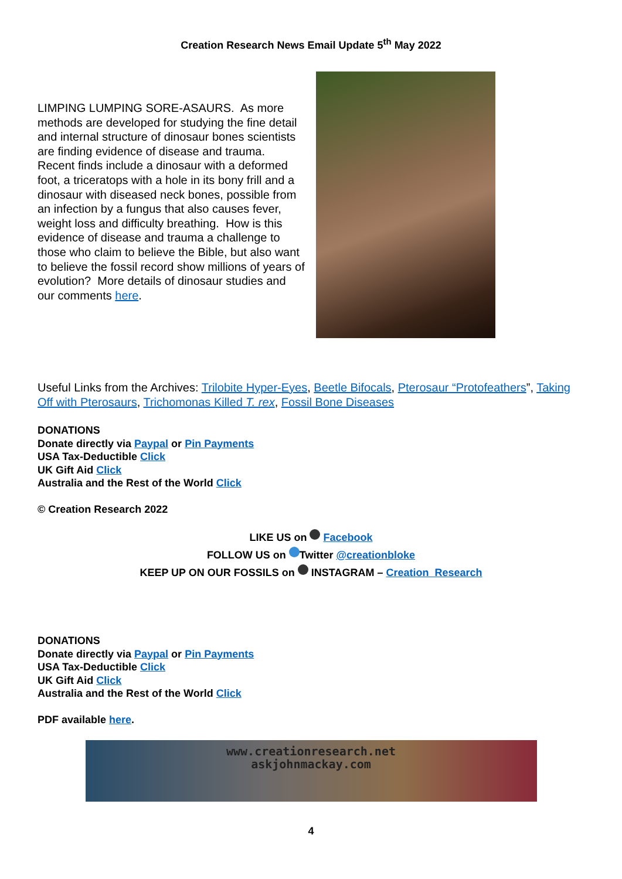Creation Research News Email Update 5<sup>th</sup> May 2022
LIMPING LUMPING SORE-ASAURS. As more methods are developed for studying the fine detail and internal structure of dinosaur bones scientists are finding evidence of disease and trauma. Recent finds include a dinosaur with a deformed foot, a triceratops with a hole in its bony frill and a dinosaur with diseased neck bones, possible from an infection by a fungus that also causes fever, weight loss and difficulty breathing. How is this evidence of disease and trauma a challenge to those who claim to believe the Bible, but also want to believe the fossil record show millions of years of evolution? More details of dinosaur studies and our comments here.
Useful Links from the Archives: Trilobite Hyper-Eyes, Beetle Bifocals, Pterosaur “Protofeathers”, Taking Off with Pterosaurs, Trichomonas Killed T. rex, Fossil Bone Diseases
DONATIONS
Donate directly via Paypal or Pin Payments
USA Tax-Deductible Click
UK Gift Aid Click
Australia and the Rest of the World Click
© Creation Research 2022
LIKE US on Facebook
FOLLOW US on Twitter @creationbloke
KEEP UP ON OUR FOSSILS on INSTAGRAM – Creation Research
DONATIONS
Donate directly via Paypal or Pin Payments
USA Tax-Deductible Click
UK Gift Aid Click
Australia and the Rest of the World Click
PDF available here.
www.creationresearch.net
askjohnmackay.com
4